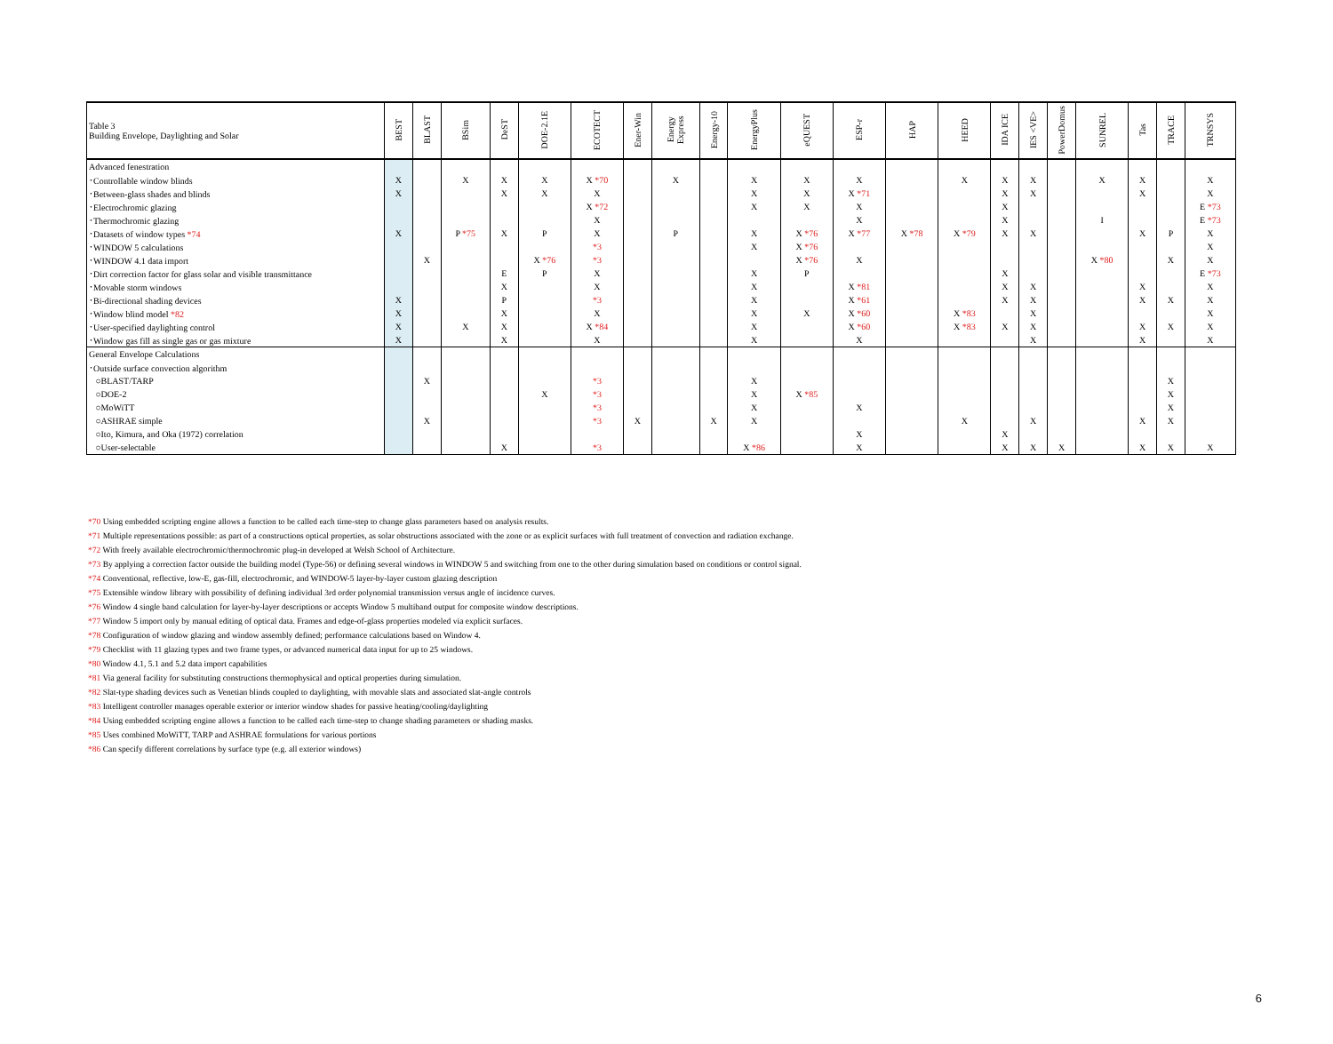| Table 3 Building Envelope, Daylighting and Solar | BEST | BLAST | BSim | DeST | DOE-2.1E | ECOTECT | Ener-Win | Energy Express | Energy-10 | EnergyPlus | eQUEST | ESP-r | HAP | HEED | IDA ICE | IES <VE> | PowerDomus | SUNREL | Tas | TRACE | TRNSYS |
| --- | --- | --- | --- | --- | --- | --- | --- | --- | --- | --- | --- | --- | --- | --- | --- | --- | --- | --- | --- | --- | --- |
| Advanced fenestration | | | | | | | | | | | | | | | | | | | | | |
| ･Controllable window blinds | X | | X | X | X | X *70 | | X | | X | X | X | | X | X | X | | X | X | | X |
| ･Between-glass shades and blinds | X | | | X | X | X | | | | X | X | X *71 | | | X | X | | | X | | X |
| ･Electrochromic glazing | | | | | | X *72 | | | | X | X | X | | | X | | | | | | E *73 |
| ･Thermochromic glazing | | | | | | X | | | | | | X | | | X | | | I | | | E *73 |
| ･Datasets of window types *74 | X | | P *75 | X | P | X | | P | | X | X *76 | X *77 | X *78 | X *79 | X | X | | | X | P | X |
| ･WINDOW 5 calculations | | | | | | *3 | | | | X | X *76 | | | | | | | | | | X |
| ･WINDOW 4.1 data import | | X | | | X *76 | *3 | | | | | X *76 | X | | | | | | X *80 | | X | X |
| ･Dirt correction factor for glass solar and visible transmittance | | | | E | P | X | | | | X | P | | | | X | | | | | | E *73 |
| ･Movable storm windows | | | | X | | X | | | | X | | X *81 | | | X | X | | | X | | X |
| ･Bi-directional shading devices | X | | | P | | *3 | | | | X | | X *61 | | | X | X | | | X | X | X |
| ･Window blind model *82 | X | | | X | | X | | | | X | X | X *60 | | X *83 | | X | | | | | X |
| ･User-specified daylighting control | X | | X | X | | X *84 | | | | X | | X *60 | | X *83 | X | X | | | X | X | X |
| ･Window gas fill as single gas or gas mixture | X | | | X | | X | | | | X | | X | | | | X | | | X | | X |
| General Envelope Calculations | | | | | | | | | | | | | | | | | | | | | |
| ･Outside surface convection algorithm | | | | | | | | | | | | | | | | | | | | | |
| ○BLAST/TARP | | X | | | | *3 | | | | X | | | | | | | | | | X | |
| ○DOE-2 | | | | | X | *3 | | | | X | X *85 | | | | | | | | | X | |
| ○MoWiTT | | | | | | *3 | | | | X | | X | | | | | | | | X | |
| ○ASHRAE simple | | X | | | | *3 | X | | X | X | | | | X | | X | | | X | X | |
| ○Ito, Kimura, and Oka (1972) correlation | | | | | | | | | | | | X | | | X | | | | | | |
| ○User-selectable | | | | X | | *3 | | | | X *86 | | X | | | X | X | X | | X | X | X |
*70 Using embedded scripting engine allows a function to be called each time-step to change glass parameters based on analysis results.
*71 Multiple representations possible: as part of a constructions optical properties, as solar obstructions associated with the zone or as explicit surfaces with full treatment of convection and radiation exchange.
*72 With freely available electrochromic/thermochromic plug-in developed at Welsh School of Architecture.
*73 By applying a correction factor outside the building model (Type-56) or defining several windows in WINDOW 5 and switching from one to the other during simulation based on conditions or control signal.
*74 Conventional, reflective, low-E, gas-fill, electrochromic, and WINDOW-5 layer-by-layer custom glazing description
*75 Extensible window library with possibility of defining individual 3rd order polynomial transmission versus angle of incidence curves.
*76 Window 4 single band calculation for layer-by-layer descriptions or accepts Window 5 multiband output for composite window descriptions.
*77 Window 5 import only by manual editing of optical data. Frames and edge-of-glass properties modeled via explicit surfaces.
*78 Configuration of window glazing and window assembly defined; performance calculations based on Window 4.
*79 Checklist with 11 glazing types and two frame types, or advanced numerical data input for up to 25 windows.
*80 Window 4.1, 5.1 and 5.2 data import capabilities
*81 Via general facility for substituting constructions thermophysical and optical properties during simulation.
*82 Slat-type shading devices such as Venetian blinds coupled to daylighting, with movable slats and associated slat-angle controls
*83 Intelligent controller manages operable exterior or interior window shades for passive heating/cooling/daylighting
*84 Using embedded scripting engine allows a function to be called each time-step to change shading parameters or shading masks.
*85 Uses combined MoWiTT, TARP and ASHRAE formulations for various portions
*86 Can specify different correlations by surface type (e.g. all exterior windows)
6